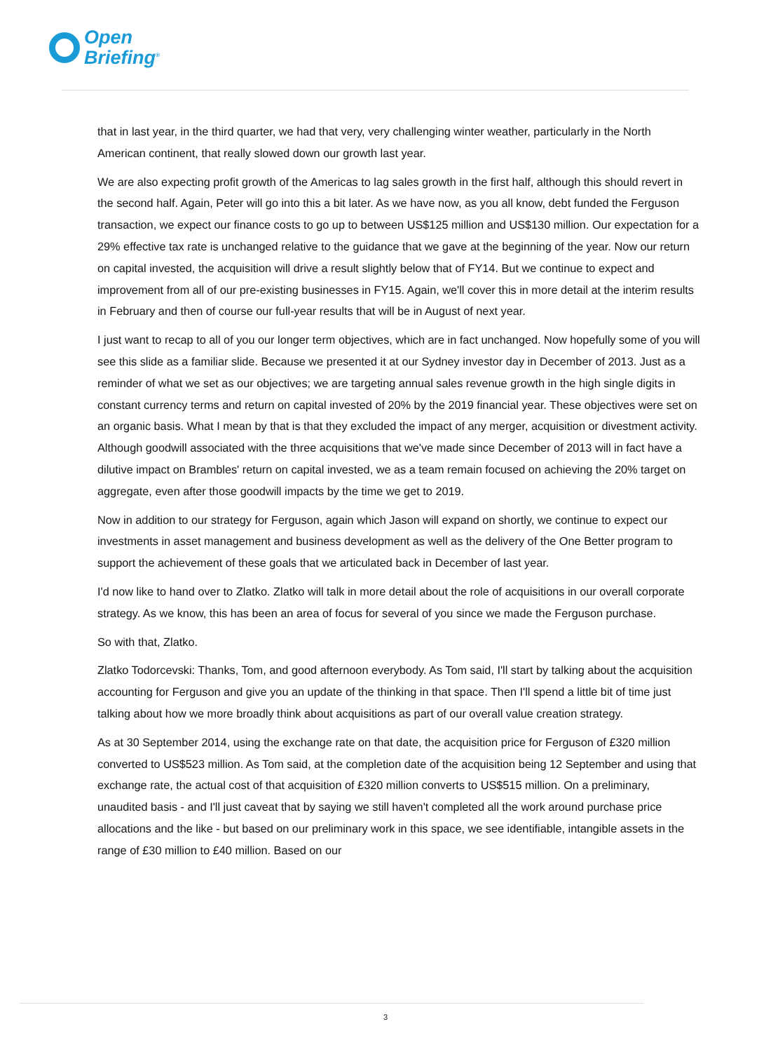Open
Briefing<sup>®</sup>
that in last year, in the third quarter, we had that very, very challenging winter weather, particularly in the North American continent, that really slowed down our growth last year.
We are also expecting profit growth of the Americas to lag sales growth in the first half, although this should revert in the second half. Again, Peter will go into this a bit later. As we have now, as you all know, debt funded the Ferguson transaction, we expect our finance costs to go up to between US$125 million and US$130 million. Our expectation for a 29% effective tax rate is unchanged relative to the guidance that we gave at the beginning of the year. Now our return on capital invested, the acquisition will drive a result slightly below that of FY14. But we continue to expect and improvement from all of our pre-existing businesses in FY15. Again, we'll cover this in more detail at the interim results in February and then of course our full-year results that will be in August of next year.
I just want to recap to all of you our longer term objectives, which are in fact unchanged. Now hopefully some of you will see this slide as a familiar slide. Because we presented it at our Sydney investor day in December of 2013. Just as a reminder of what we set as our objectives; we are targeting annual sales revenue growth in the high single digits in constant currency terms and return on capital invested of 20% by the 2019 financial year. These objectives were set on an organic basis. What I mean by that is that they excluded the impact of any merger, acquisition or divestment activity. Although goodwill associated with the three acquisitions that we've made since December of 2013 will in fact have a dilutive impact on Brambles' return on capital invested, we as a team remain focused on achieving the 20% target on aggregate, even after those goodwill impacts by the time we get to 2019.
Now in addition to our strategy for Ferguson, again which Jason will expand on shortly, we continue to expect our investments in asset management and business development as well as the delivery of the One Better program to support the achievement of these goals that we articulated back in December of last year.
I'd now like to hand over to Zlatko. Zlatko will talk in more detail about the role of acquisitions in our overall corporate strategy. As we know, this has been an area of focus for several of you since we made the Ferguson purchase.
So with that, Zlatko.
Zlatko Todorcevski: Thanks, Tom, and good afternoon everybody. As Tom said, I'll start by talking about the acquisition accounting for Ferguson and give you an update of the thinking in that space. Then I'll spend a little bit of time just talking about how we more broadly think about acquisitions as part of our overall value creation strategy.
As at 30 September 2014, using the exchange rate on that date, the acquisition price for Ferguson of £320 million converted to US$523 million. As Tom said, at the completion date of the acquisition being 12 September and using that exchange rate, the actual cost of that acquisition of £320 million converts to US$515 million. On a preliminary, unaudited basis - and I'll just caveat that by saying we still haven't completed all the work around purchase price allocations and the like - but based on our preliminary work in this space, we see identifiable, intangible assets in the range of £30 million to £40 million. Based on our
3